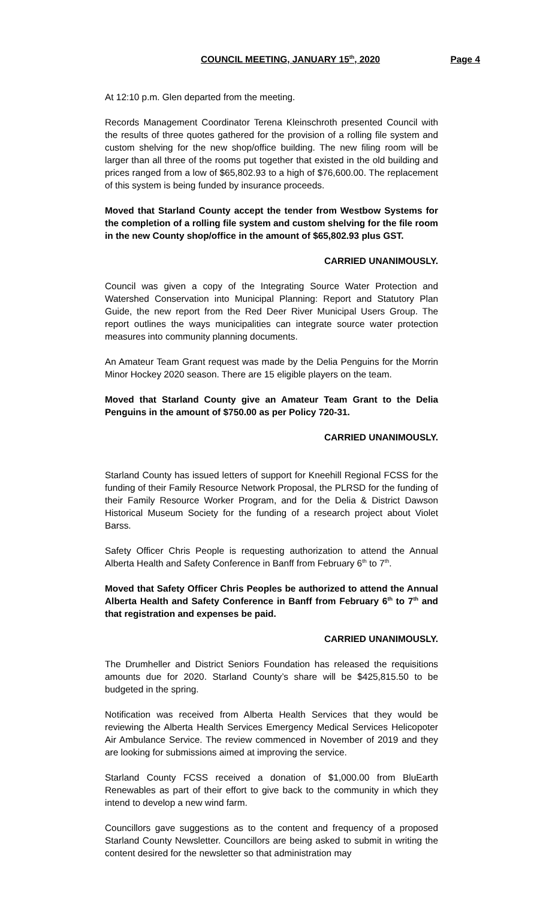COUNCIL MEETING, JANUARY 15<sup>th</sup>, 2020 Page 4
At 12:10 p.m. Glen departed from the meeting.
Records Management Coordinator Terena Kleinschroth presented Council with the results of three quotes gathered for the provision of a rolling file system and custom shelving for the new shop/office building. The new filing room will be larger than all three of the rooms put together that existed in the old building and prices ranged from a low of $65,802.93 to a high of $76,600.00. The replacement of this system is being funded by insurance proceeds.
Moved that Starland County accept the tender from Westbow Systems for the completion of a rolling file system and custom shelving for the file room in the new County shop/office in the amount of $65,802.93 plus GST.
CARRIED UNANIMOUSLY.
Council was given a copy of the Integrating Source Water Protection and Watershed Conservation into Municipal Planning: Report and Statutory Plan Guide, the new report from the Red Deer River Municipal Users Group. The report outlines the ways municipalities can integrate source water protection measures into community planning documents.
An Amateur Team Grant request was made by the Delia Penguins for the Morrin Minor Hockey 2020 season. There are 15 eligible players on the team.
Moved that Starland County give an Amateur Team Grant to the Delia Penguins in the amount of $750.00 as per Policy 720-31.
CARRIED UNANIMOUSLY.
Starland County has issued letters of support for Kneehill Regional FCSS for the funding of their Family Resource Network Proposal, the PLRSD for the funding of their Family Resource Worker Program, and for the Delia & District Dawson Historical Museum Society for the funding of a research project about Violet Barss.
Safety Officer Chris People is requesting authorization to attend the Annual Alberta Health and Safety Conference in Banff from February 6<sup>th</sup> to 7<sup>th</sup>.
Moved that Safety Officer Chris Peoples be authorized to attend the Annual Alberta Health and Safety Conference in Banff from February 6<sup>th</sup> to 7<sup>th</sup> and that registration and expenses be paid.
CARRIED UNANIMOUSLY.
The Drumheller and District Seniors Foundation has released the requisitions amounts due for 2020. Starland County’s share will be $425,815.50 to be budgeted in the spring.
Notification was received from Alberta Health Services that they would be reviewing the Alberta Health Services Emergency Medical Services Helicopoter Air Ambulance Service. The review commenced in November of 2019 and they are looking for submissions aimed at improving the service.
Starland County FCSS received a donation of $1,000.00 from BluEarth Renewables as part of their effort to give back to the community in which they intend to develop a new wind farm.
Councillors gave suggestions as to the content and frequency of a proposed Starland County Newsletter. Councillors are being asked to submit in writing the content desired for the newsletter so that administration may